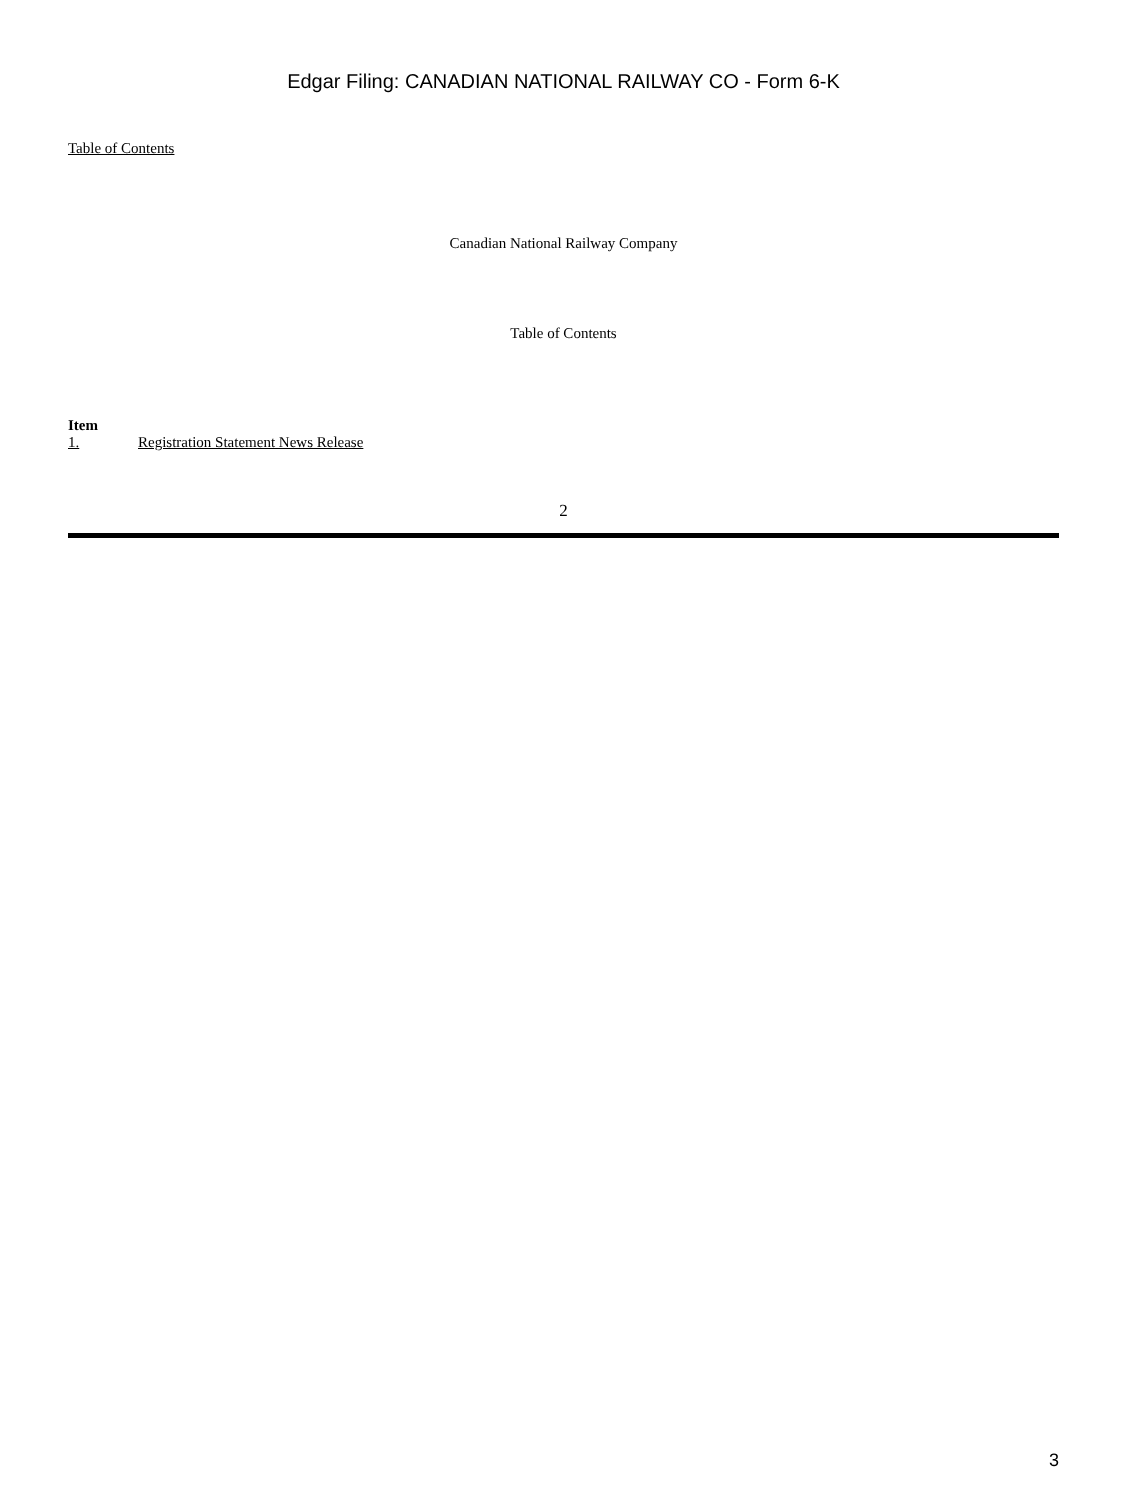Edgar Filing: CANADIAN NATIONAL RAILWAY CO - Form 6-K
Table of Contents
Canadian National Railway Company
Table of Contents
| Item | |
| --- | --- |
| 1. | Registration Statement News Release |
2
3